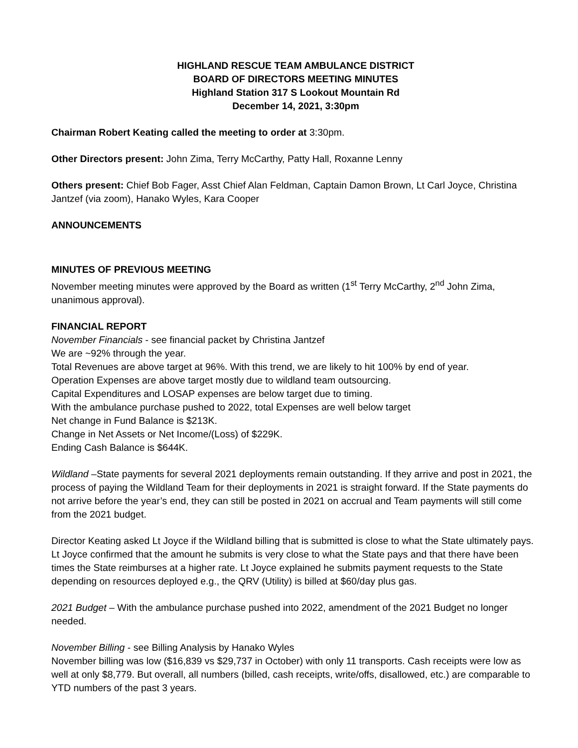HIGHLAND RESCUE TEAM AMBULANCE DISTRICT
BOARD OF DIRECTORS MEETING MINUTES
Highland Station 317 S Lookout Mountain Rd
December 14, 2021, 3:30pm
Chairman Robert Keating called the meeting to order at 3:30pm.
Other Directors present: John Zima, Terry McCarthy, Patty Hall, Roxanne Lenny
Others present: Chief Bob Fager, Asst Chief Alan Feldman, Captain Damon Brown, Lt Carl Joyce, Christina Jantzef (via zoom), Hanako Wyles, Kara Cooper
ANNOUNCEMENTS
MINUTES OF PREVIOUS MEETING
November meeting minutes were approved by the Board as written (1<sup>st</sup> Terry McCarthy, 2<sup>nd</sup> John Zima, unanimous approval).
FINANCIAL REPORT
November Financials - see financial packet by Christina Jantzef
We are ~92% through the year.
Total Revenues are above target at 96%. With this trend, we are likely to hit 100% by end of year.
Operation Expenses are above target mostly due to wildland team outsourcing.
Capital Expenditures and LOSAP expenses are below target due to timing.
With the ambulance purchase pushed to 2022, total Expenses are well below target
Net change in Fund Balance is $213K.
Change in Net Assets or Net Income/(Loss) of $229K.
Ending Cash Balance is $644K.
Wildland –State payments for several 2021 deployments remain outstanding. If they arrive and post in 2021, the process of paying the Wildland Team for their deployments in 2021 is straight forward. If the State payments do not arrive before the year’s end, they can still be posted in 2021 on accrual and Team payments will still come from the 2021 budget.
Director Keating asked Lt Joyce if the Wildland billing that is submitted is close to what the State ultimately pays. Lt Joyce confirmed that the amount he submits is very close to what the State pays and that there have been times the State reimburses at a higher rate. Lt Joyce explained he submits payment requests to the State depending on resources deployed e.g., the QRV (Utility) is billed at $60/day plus gas.
2021 Budget – With the ambulance purchase pushed into 2022, amendment of the 2021 Budget no longer needed.
November Billing - see Billing Analysis by Hanako Wyles
November billing was low ($16,839 vs $29,737 in October) with only 11 transports. Cash receipts were low as well at only $8,779. But overall, all numbers (billed, cash receipts, write/offs, disallowed, etc.) are comparable to YTD numbers of the past 3 years.